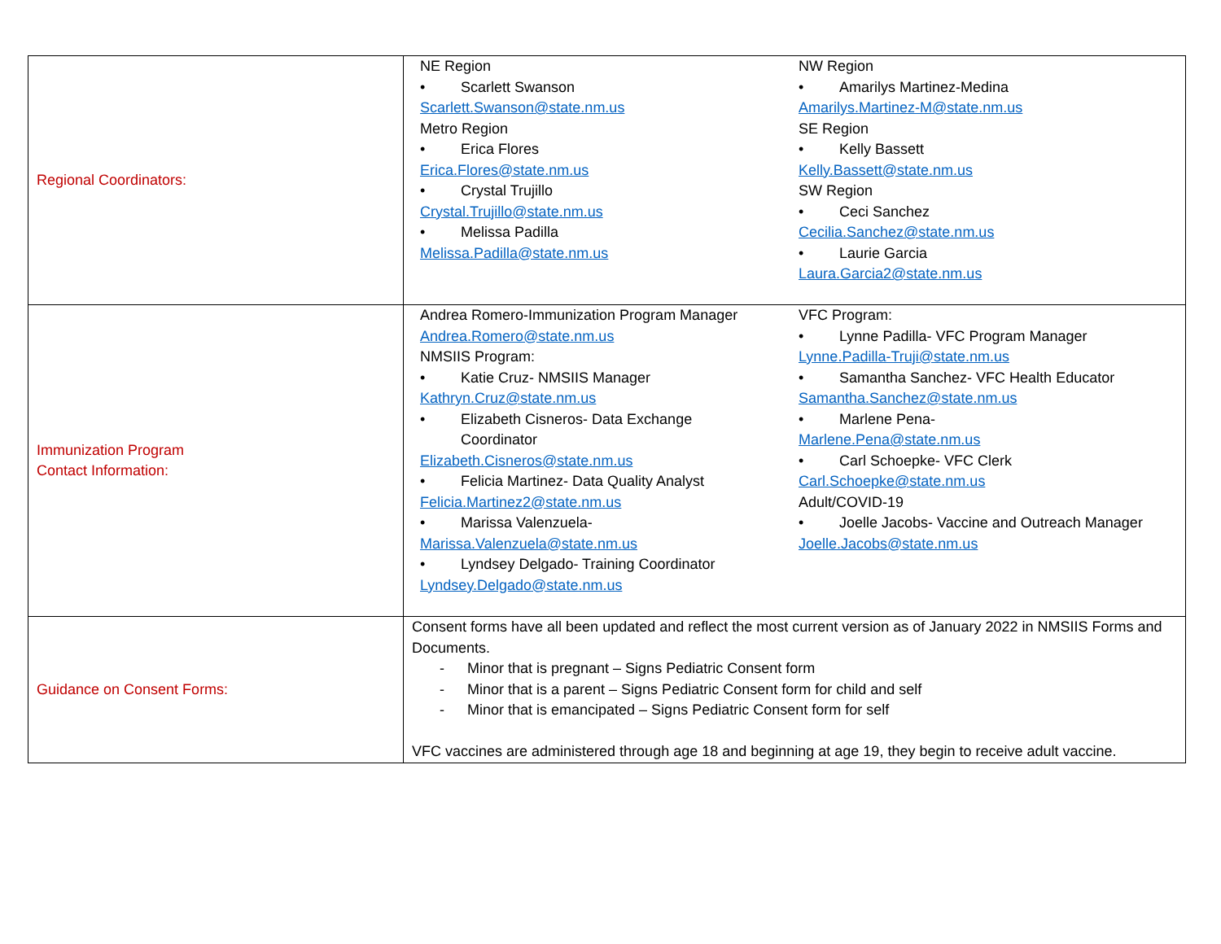| Regional Coordinators: | NE Region • Scarlett Swanson Scarlett.Swanson@state.nm.us Metro Region • Erica Flores Erica.Flores@state.nm.us • Crystal Trujillo Crystal.Trujillo@state.nm.us • Melissa Padilla Melissa.Padilla@state.nm.us NW Region • Amarilys Martinez-Medina Amarilys.Martinez-M@state.nm.us SE Region • Kelly Bassett Kelly.Bassett@state.nm.us SW Region • Ceci Sanchez Cecilia.Sanchez@state.nm.us • Laurie Garcia Laura.Garcia2@state.nm.us |
| Immunization Program Contact Information: | Andrea Romero-Immunization Program Manager Andrea.Romero@state.nm.us NMSIIS Program: • Katie Cruz- NMSIIS Manager Kathryn.Cruz@state.nm.us • Elizabeth Cisneros- Data Exchange Coordinator Elizabeth.Cisneros@state.nm.us • Felicia Martinez- Data Quality Analyst Felicia.Martinez2@state.nm.us • Marissa Valenzuela- Marissa.Valenzuela@state.nm.us • Lyndsey Delgado- Training Coordinator Lyndsey.Delgado@state.nm.us VFC Program: • Lynne Padilla- VFC Program Manager Lynne.Padilla-Truji@state.nm.us • Samantha Sanchez- VFC Health Educator Samantha.Sanchez@state.nm.us • Marlene Pena- Marlene.Pena@state.nm.us • Carl Schoepke- VFC Clerk Carl.Schoepke@state.nm.us Adult/COVID-19 • Joelle Jacobs- Vaccine and Outreach Manager Joelle.Jacobs@state.nm.us |
| Guidance on Consent Forms: | Consent forms have all been updated and reflect the most current version as of January 2022 in NMSIIS Forms and Documents. - Minor that is pregnant – Signs Pediatric Consent form - Minor that is a parent – Signs Pediatric Consent form for child and self - Minor that is emancipated – Signs Pediatric Consent form for self VFC vaccines are administered through age 18 and beginning at age 19, they begin to receive adult vaccine. |